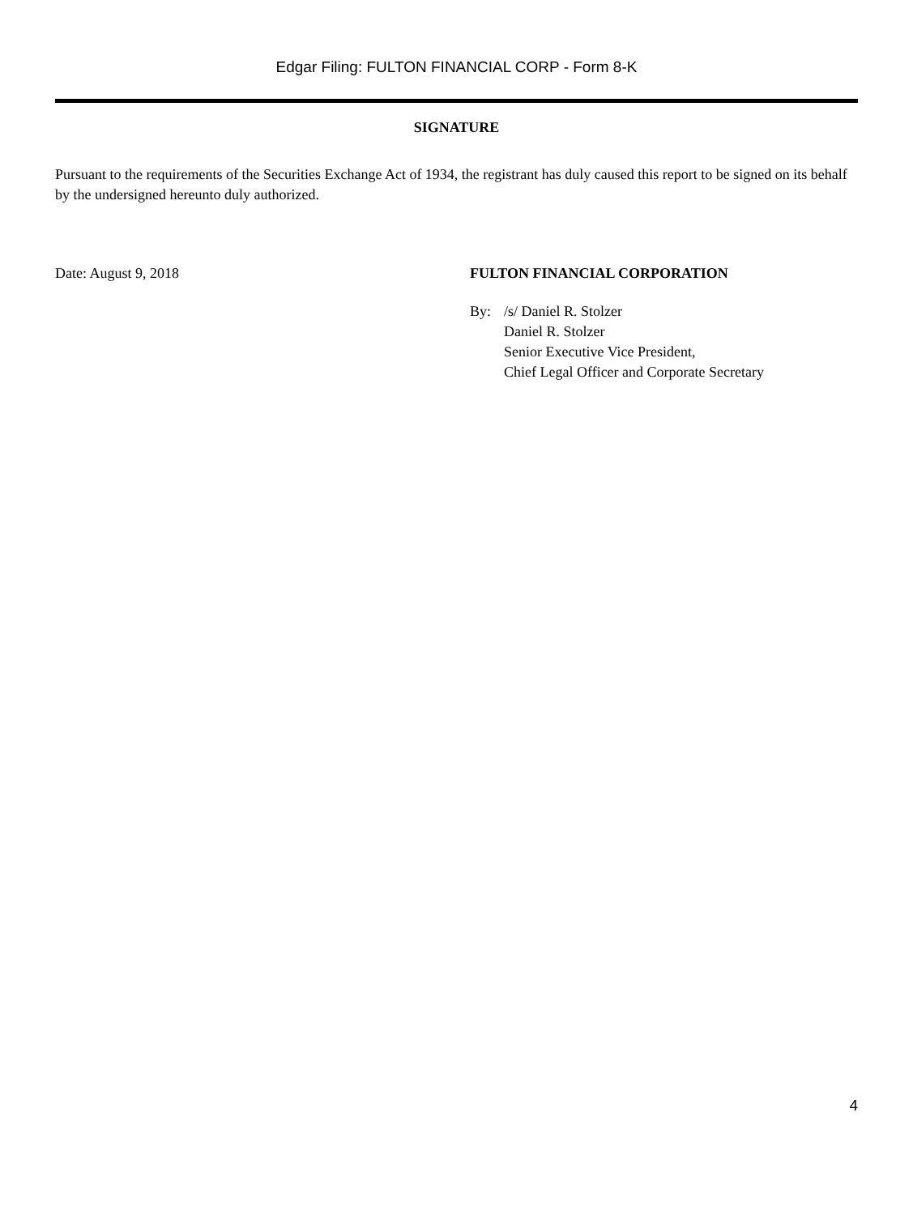Edgar Filing: FULTON FINANCIAL CORP - Form 8-K
SIGNATURE
Pursuant to the requirements of the Securities Exchange Act of 1934, the registrant has duly caused this report to be signed on its behalf by the undersigned hereunto duly authorized.
Date: August 9, 2018 FULTON FINANCIAL CORPORATION
By: /s/ Daniel R. Stolzer
Daniel R. Stolzer
Senior Executive Vice President,
Chief Legal Officer and Corporate Secretary
4